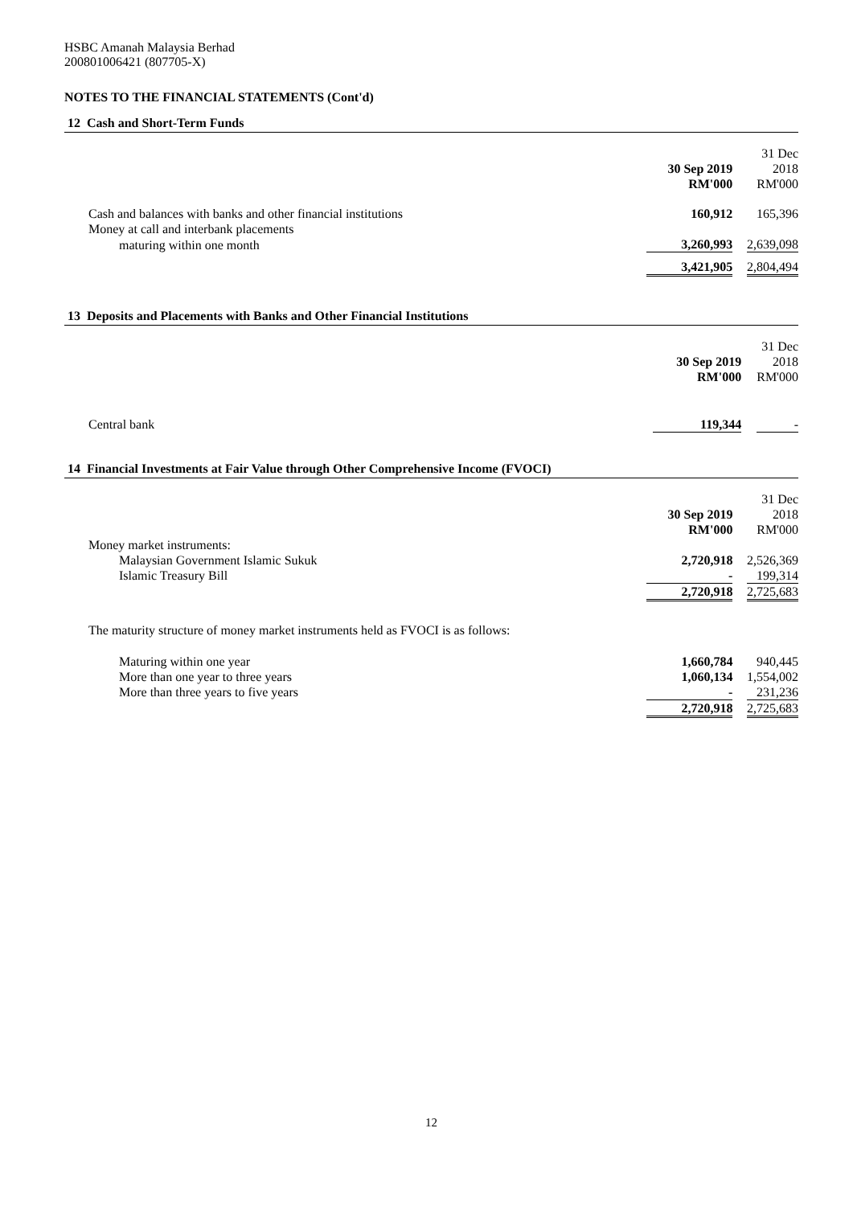HSBC Amanah Malaysia Berhad
200801006421 (807705-X)
NOTES TO THE FINANCIAL STATEMENTS (Cont'd)
12 Cash and Short-Term Funds
| | 30 Sep 2019 RM'000 | | 31 Dec 2018 RM'000 |
| --- | --- | --- | --- |
| Cash and balances with banks and other financial institutions | 160,912 | | 165,396 |
| Money at call and interbank placements | | | |
| maturing within one month | 3,260,993 | | 2,639,098 |
| | 3,421,905 | | 2,804,494 |
13 Deposits and Placements with Banks and Other Financial Institutions
| | 30 Sep 2019 RM'000 | | 31 Dec 2018 RM'000 |
| --- | --- | --- | --- |
| Central bank | 119,344 | | - |
14 Financial Investments at Fair Value through Other Comprehensive Income (FVOCI)
| | 30 Sep 2019 RM'000 | | 31 Dec 2018 RM'000 |
| --- | --- | --- | --- |
| Money market instruments: | | | |
| Malaysian Government Islamic Sukuk | 2,720,918 | | 2,526,369 |
| Islamic Treasury Bill | - | | 199,314 |
| | 2,720,918 | | 2,725,683 |
| The maturity structure of money market instruments held as FVOCI is as follows: | | | |
| Maturing within one year | 1,660,784 | | 940,445 |
| More than one year to three years | 1,060,134 | | 1,554,002 |
| More than three years to five years | - | | 231,236 |
| | 2,720,918 | | 2,725,683 |
12